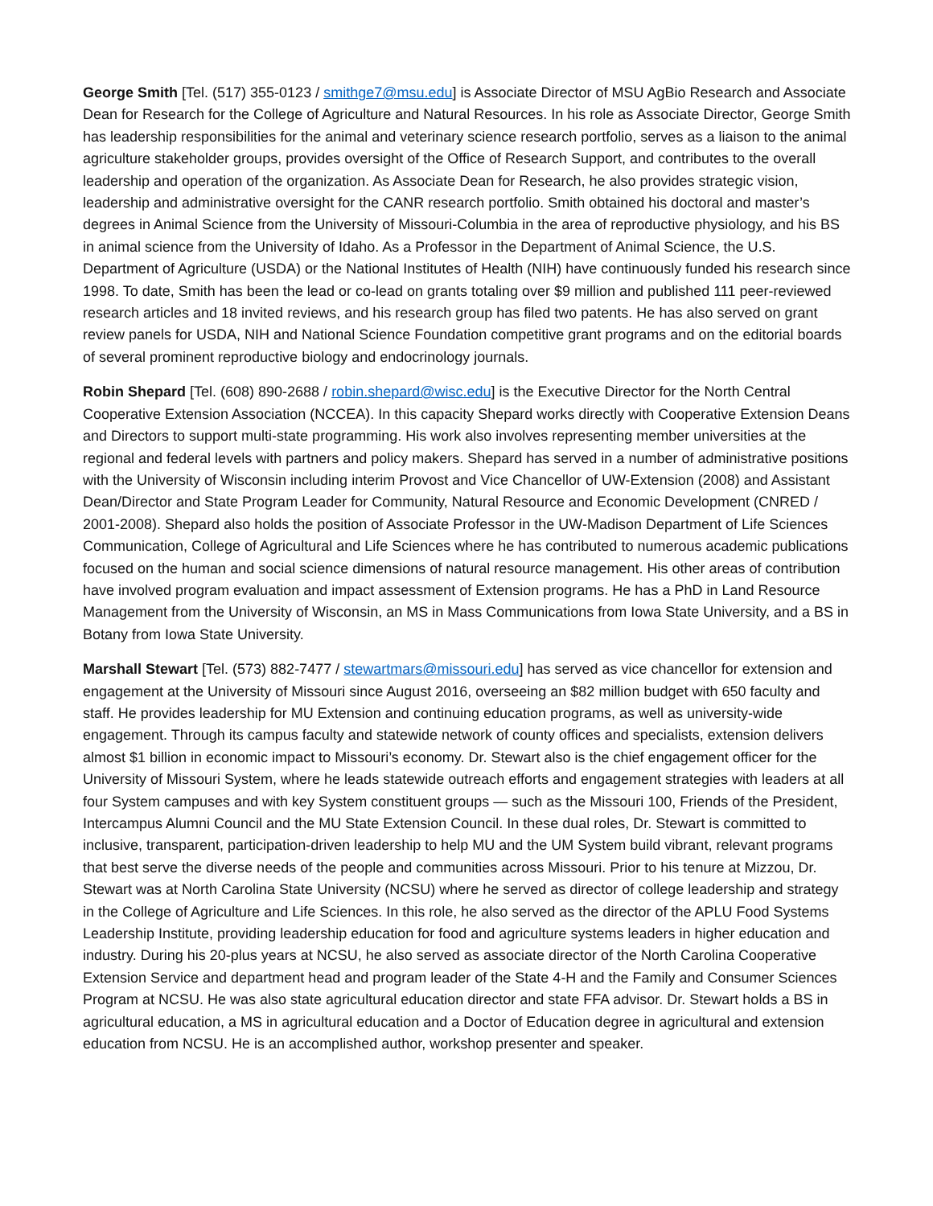George Smith [Tel. (517) 355-0123 / smithge7@msu.edu] is Associate Director of MSU AgBio Research and Associate Dean for Research for the College of Agriculture and Natural Resources. In his role as Associate Director, George Smith has leadership responsibilities for the animal and veterinary science research portfolio, serves as a liaison to the animal agriculture stakeholder groups, provides oversight of the Office of Research Support, and contributes to the overall leadership and operation of the organization. As Associate Dean for Research, he also provides strategic vision, leadership and administrative oversight for the CANR research portfolio. Smith obtained his doctoral and master’s degrees in Animal Science from the University of Missouri-Columbia in the area of reproductive physiology, and his BS in animal science from the University of Idaho. As a Professor in the Department of Animal Science, the U.S. Department of Agriculture (USDA) or the National Institutes of Health (NIH) have continuously funded his research since 1998. To date, Smith has been the lead or co-lead on grants totaling over $9 million and published 111 peer-reviewed research articles and 18 invited reviews, and his research group has filed two patents. He has also served on grant review panels for USDA, NIH and National Science Foundation competitive grant programs and on the editorial boards of several prominent reproductive biology and endocrinology journals.
Robin Shepard [Tel. (608) 890-2688 / robin.shepard@wisc.edu] is the Executive Director for the North Central Cooperative Extension Association (NCCEA). In this capacity Shepard works directly with Cooperative Extension Deans and Directors to support multi-state programming. His work also involves representing member universities at the regional and federal levels with partners and policy makers. Shepard has served in a number of administrative positions with the University of Wisconsin including interim Provost and Vice Chancellor of UW-Extension (2008) and Assistant Dean/Director and State Program Leader for Community, Natural Resource and Economic Development (CNRED / 2001-2008). Shepard also holds the position of Associate Professor in the UW-Madison Department of Life Sciences Communication, College of Agricultural and Life Sciences where he has contributed to numerous academic publications focused on the human and social science dimensions of natural resource management. His other areas of contribution have involved program evaluation and impact assessment of Extension programs. He has a PhD in Land Resource Management from the University of Wisconsin, an MS in Mass Communications from Iowa State University, and a BS in Botany from Iowa State University.
Marshall Stewart [Tel. (573) 882-7477 / stewartmars@missouri.edu] has served as vice chancellor for extension and engagement at the University of Missouri since August 2016, overseeing an $82 million budget with 650 faculty and staff. He provides leadership for MU Extension and continuing education programs, as well as university-wide engagement. Through its campus faculty and statewide network of county offices and specialists, extension delivers almost $1 billion in economic impact to Missouri’s economy. Dr. Stewart also is the chief engagement officer for the University of Missouri System, where he leads statewide outreach efforts and engagement strategies with leaders at all four System campuses and with key System constituent groups — such as the Missouri 100, Friends of the President, Intercampus Alumni Council and the MU State Extension Council. In these dual roles, Dr. Stewart is committed to inclusive, transparent, participation-driven leadership to help MU and the UM System build vibrant, relevant programs that best serve the diverse needs of the people and communities across Missouri. Prior to his tenure at Mizzou, Dr. Stewart was at North Carolina State University (NCSU) where he served as director of college leadership and strategy in the College of Agriculture and Life Sciences. In this role, he also served as the director of the APLU Food Systems Leadership Institute, providing leadership education for food and agriculture systems leaders in higher education and industry. During his 20-plus years at NCSU, he also served as associate director of the North Carolina Cooperative Extension Service and department head and program leader of the State 4-H and the Family and Consumer Sciences Program at NCSU. He was also state agricultural education director and state FFA advisor. Dr. Stewart holds a BS in agricultural education, a MS in agricultural education and a Doctor of Education degree in agricultural and extension education from NCSU. He is an accomplished author, workshop presenter and speaker.